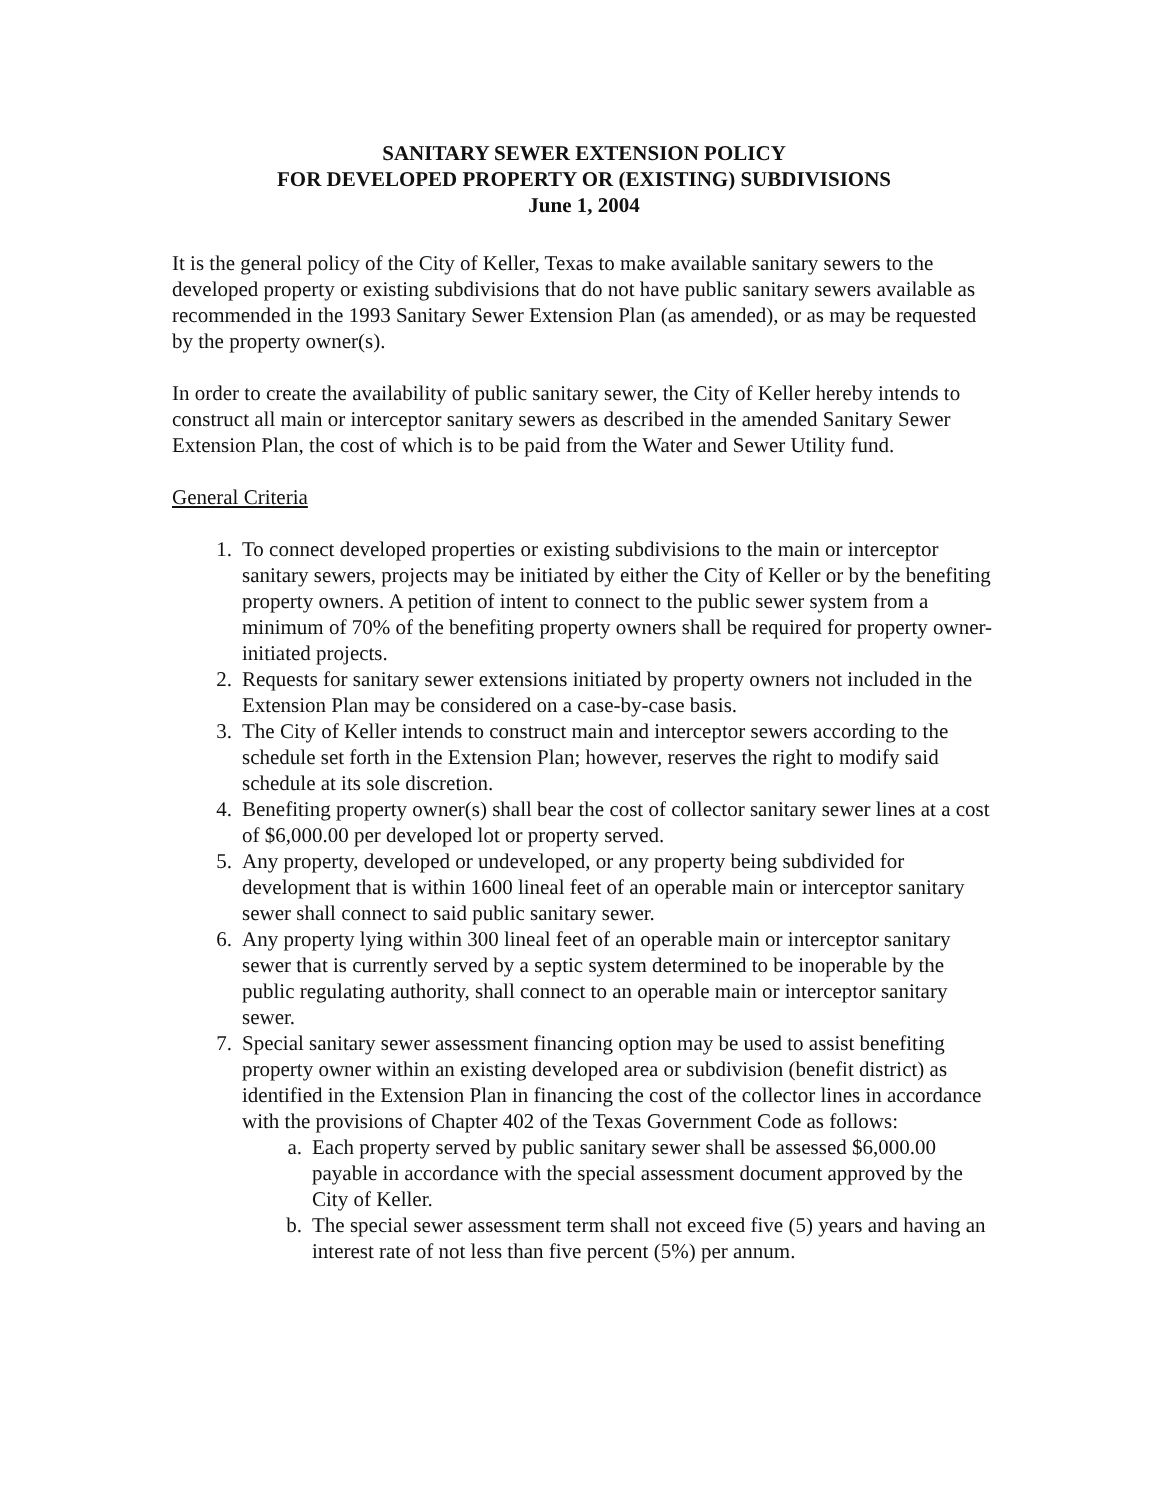SANITARY SEWER EXTENSION POLICY
FOR DEVELOPED PROPERTY OR (EXISTING) SUBDIVISIONS
June 1, 2004
It is the general policy of the City of Keller, Texas to make available sanitary sewers to the developed property or existing subdivisions that do not have public sanitary sewers available as recommended in the 1993 Sanitary Sewer Extension Plan (as amended), or as may be requested by the property owner(s).
In order to create the availability of public sanitary sewer, the City of Keller hereby intends to construct all main or interceptor sanitary sewers as described in the amended Sanitary Sewer Extension Plan, the cost of which is to be paid from the Water and Sewer Utility fund.
General Criteria
1. To connect developed properties or existing subdivisions to the main or interceptor sanitary sewers, projects may be initiated by either the City of Keller or by the benefiting property owners. A petition of intent to connect to the public sewer system from a minimum of 70% of the benefiting property owners shall be required for property owner-initiated projects.
2. Requests for sanitary sewer extensions initiated by property owners not included in the Extension Plan may be considered on a case-by-case basis.
3. The City of Keller intends to construct main and interceptor sewers according to the schedule set forth in the Extension Plan; however, reserves the right to modify said schedule at its sole discretion.
4. Benefiting property owner(s) shall bear the cost of collector sanitary sewer lines at a cost of $6,000.00 per developed lot or property served.
5. Any property, developed or undeveloped, or any property being subdivided for development that is within 1600 lineal feet of an operable main or interceptor sanitary sewer shall connect to said public sanitary sewer.
6. Any property lying within 300 lineal feet of an operable main or interceptor sanitary sewer that is currently served by a septic system determined to be inoperable by the public regulating authority, shall connect to an operable main or interceptor sanitary sewer.
7. Special sanitary sewer assessment financing option may be used to assist benefiting property owner within an existing developed area or subdivision (benefit district) as identified in the Extension Plan in financing the cost of the collector lines in accordance with the provisions of Chapter 402 of the Texas Government Code as follows:
a. Each property served by public sanitary sewer shall be assessed $6,000.00 payable in accordance with the special assessment document approved by the City of Keller.
b. The special sewer assessment term shall not exceed five (5) years and having an interest rate of not less than five percent (5%) per annum.